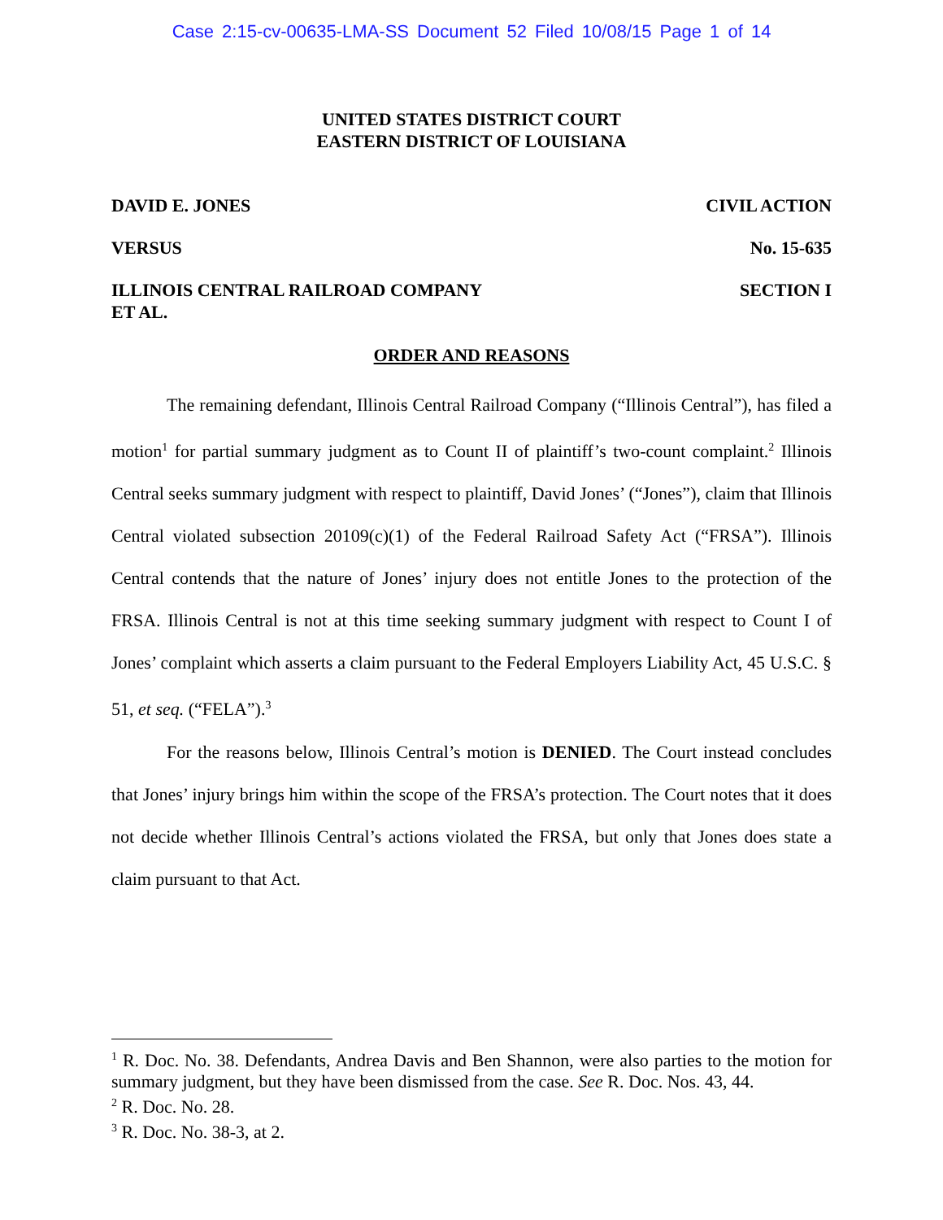Case 2:15-cv-00635-LMA-SS Document 52 Filed 10/08/15 Page 1 of 14
UNITED STATES DISTRICT COURT
EASTERN DISTRICT OF LOUISIANA
DAVID E. JONES CIVIL ACTION
VERSUS No. 15-635
ILLINOIS CENTRAL RAILROAD COMPANY
ET AL. SECTION I
ORDER AND REASONS
The remaining defendant, Illinois Central Railroad Company (“Illinois Central”), has filed a motion<sup>1</sup> for partial summary judgment as to Count II of plaintiff’s two-count complaint.<sup>2</sup> Illinois Central seeks summary judgment with respect to plaintiff, David Jones’ (“Jones”), claim that Illinois Central violated subsection 20109(c)(1) of the Federal Railroad Safety Act (“FRSA”). Illinois Central contends that the nature of Jones’ injury does not entitle Jones to the protection of the FRSA. Illinois Central is not at this time seeking summary judgment with respect to Count I of Jones’ complaint which asserts a claim pursuant to the Federal Employers Liability Act, 45 U.S.C. § 51, et seq. (“FELA”).<sup>3</sup>
For the reasons below, Illinois Central’s motion is DENIED. The Court instead concludes that Jones’ injury brings him within the scope of the FRSA’s protection. The Court notes that it does not decide whether Illinois Central’s actions violated the FRSA, but only that Jones does state a claim pursuant to that Act.
<sup>1</sup> R. Doc. No. 38. Defendants, Andrea Davis and Ben Shannon, were also parties to the motion for summary judgment, but they have been dismissed from the case. See R. Doc. Nos. 43, 44.
<sup>2</sup> R. Doc. No. 28.
<sup>3</sup> R. Doc. No. 38-3, at 2.